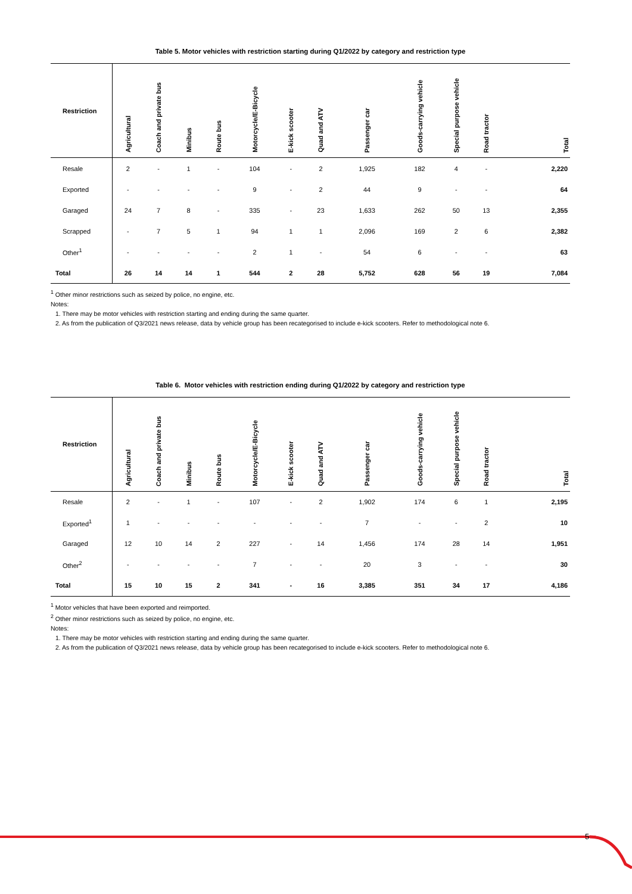Table 5. Motor vehicles with restriction starting during Q1/2022 by category and restriction type
| Restriction | Agricultural | Coach and private bus | Minibus | Route bus | Motorcycle/E-Bicycle | E-kick scooter | Quad and ATV | Passenger car | Goods-carrying vehicle | Special purpose vehicle | Road tractor | Total |
| --- | --- | --- | --- | --- | --- | --- | --- | --- | --- | --- | --- | --- |
| Resale | 2 | - | 1 | - | 104 | - | 2 | 1,925 | 182 | 4 | - | 2,220 |
| Exported | - | - | - | - | 9 | - | 2 | 44 | 9 | - | - | 64 |
| Garaged | 24 | 7 | 8 | - | 335 | - | 23 | 1,633 | 262 | 50 | 13 | 2,355 |
| Scrapped | - | 7 | 5 | 1 | 94 | 1 | 1 | 2,096 | 169 | 2 | 6 | 2,382 |
| Other<sup>1</sup> | - | - | - | - | 2 | 1 | - | 54 | 6 | - | - | 63 |
| Total | 26 | 14 | 14 | 1 | 544 | 2 | 28 | 5,752 | 628 | 56 | 19 | 7,084 |
<sup>1</sup> Other minor restrictions such as seized by police, no engine, etc.
Notes:
1. There may be motor vehicles with restriction starting and ending during the same quarter.
2. As from the publication of Q3/2021 news release, data by vehicle group has been recategorised to include e-kick scooters. Refer to methodological note 6.
Table 6. Motor vehicles with restriction ending during Q1/2022 by category and restriction type
| Restriction | Agricultural | Coach and private bus | Minibus | Route bus | Motorcycle/E-Bicycle | E-kick scooter | Quad and ATV | Passenger car | Goods-carrying vehicle | Special purpose vehicle | Road tractor | Total |
| --- | --- | --- | --- | --- | --- | --- | --- | --- | --- | --- | --- | --- |
| Resale | 2 | - | 1 | - | 107 | - | 2 | 1,902 | 174 | 6 | 1 | 2,195 |
| Exported<sup>1</sup> | 1 | - | - | - | - | - | - | 7 | - | - | 2 | 10 |
| Garaged | 12 | 10 | 14 | 2 | 227 | - | 14 | 1,456 | 174 | 28 | 14 | 1,951 |
| Other<sup>2</sup> | - | - | - | - | 7 | - | - | 20 | 3 | - | - | 30 |
| Total | 15 | 10 | 15 | 2 | 341 | - | 16 | 3,385 | 351 | 34 | 17 | 4,186 |
<sup>1</sup> Motor vehicles that have been exported and reimported.
<sup>2</sup> Other minor restrictions such as seized by police, no engine, etc.
Notes:
1. There may be motor vehicles with restriction starting and ending during the same quarter.
2. As from the publication of Q3/2021 news release, data by vehicle group has been recategorised to include e-kick scooters. Refer to methodological note 6.
5